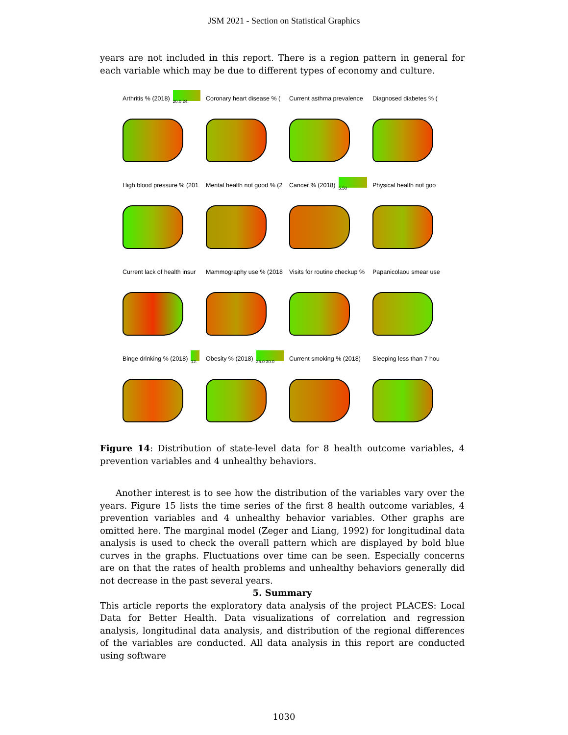JSM 2021 - Section on Statistical Graphics
years are not included in this report. There is a region pattern in general for each variable which may be due to different types of economy and culture.
Arthritis % (2018)
20.0 24.
Coronary heart disease % (
Current asthma prevalence
Diagnosed diabetes % (
High blood pressure % (201
Mental health not good % (2
Cancer % (2018)
5.50
Physical health not goo
Current lack of health insur
Mammography use % (2018
Visits for routine checkup %
Papanicolaou smear use
Binge drinking % (2018)
12.
Obesity % (2018)
25.0 30.0
Current smoking % (2018)
Sleeping less than 7 hou
Figure 14: Distribution of state-level data for 8 health outcome variables, 4 prevention variables and 4 unhealthy behaviors.
Another interest is to see how the distribution of the variables vary over the years. Figure 15 lists the time series of the first 8 health outcome variables, 4 prevention variables and 4 unhealthy behavior variables. Other graphs are omitted here. The marginal model (Zeger and Liang, 1992) for longitudinal data analysis is used to check the overall pattern which are displayed by bold blue curves in the graphs. Fluctuations over time can be seen. Especially concerns are on that the rates of health problems and unhealthy behaviors generally did not decrease in the past several years.
5. Summary
This article reports the exploratory data analysis of the project PLACES: Local Data for Better Health. Data visualizations of correlation and regression analysis, longitudinal data analysis, and distribution of the regional differences of the variables are conducted. All data analysis in this report are conducted using software
1030